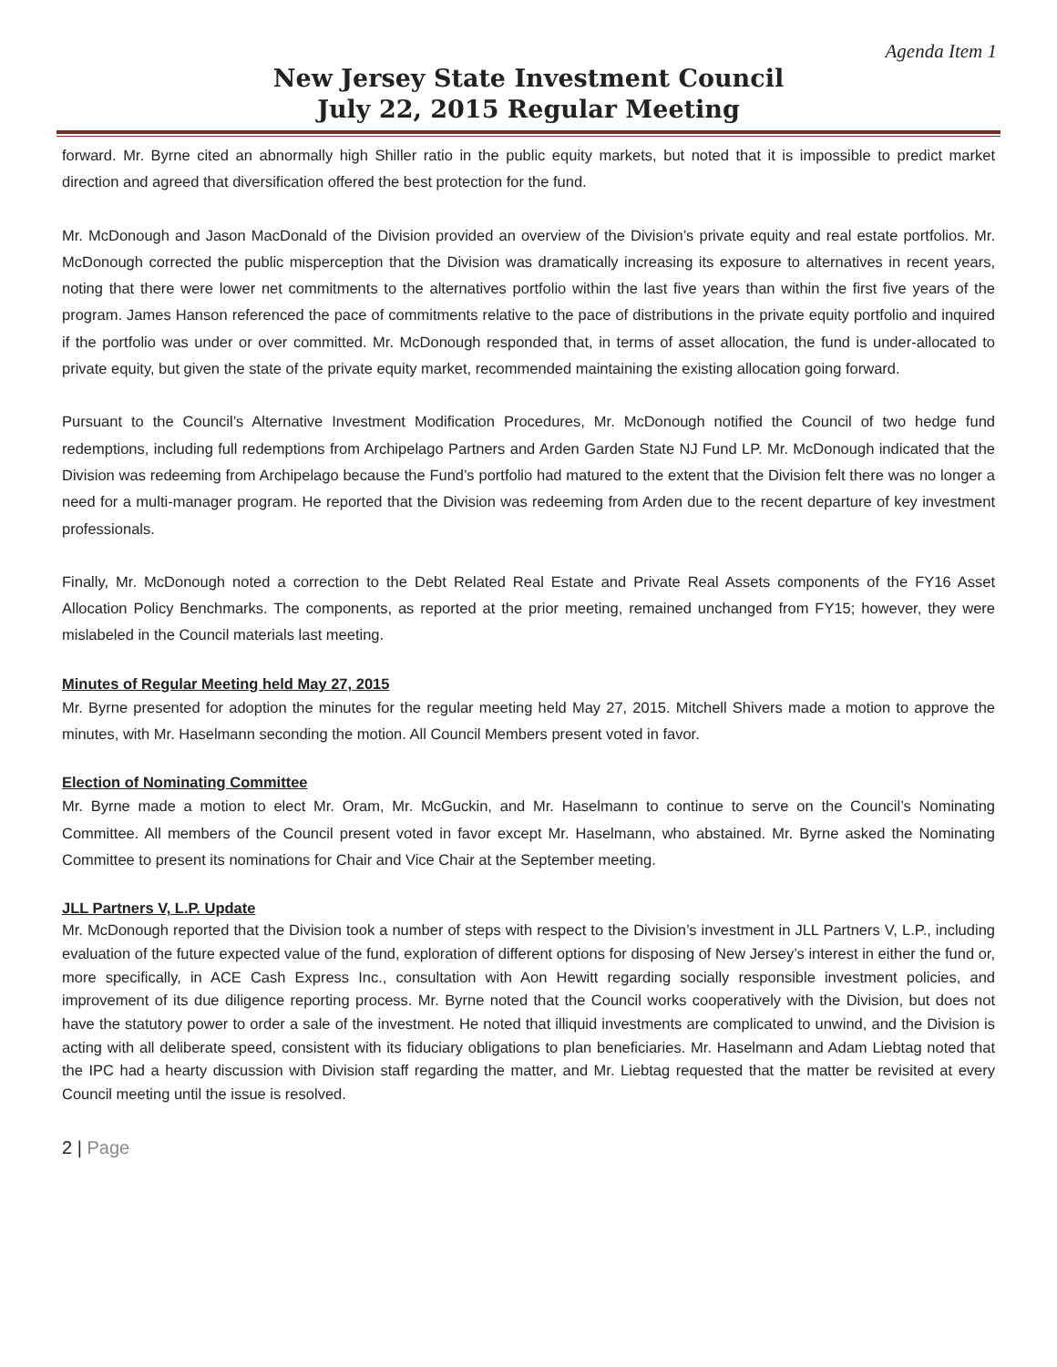Agenda Item 1
New Jersey State Investment Council
July 22, 2015 Regular Meeting
forward. Mr. Byrne cited an abnormally high Shiller ratio in the public equity markets, but noted that it is impossible to predict market direction and agreed that diversification offered the best protection for the fund.
Mr. McDonough and Jason MacDonald of the Division provided an overview of the Division’s private equity and real estate portfolios. Mr. McDonough corrected the public misperception that the Division was dramatically increasing its exposure to alternatives in recent years, noting that there were lower net commitments to the alternatives portfolio within the last five years than within the first five years of the program. James Hanson referenced the pace of commitments relative to the pace of distributions in the private equity portfolio and inquired if the portfolio was under or over committed. Mr. McDonough responded that, in terms of asset allocation, the fund is under-allocated to private equity, but given the state of the private equity market, recommended maintaining the existing allocation going forward.
Pursuant to the Council’s Alternative Investment Modification Procedures, Mr. McDonough notified the Council of two hedge fund redemptions, including full redemptions from Archipelago Partners and Arden Garden State NJ Fund LP. Mr. McDonough indicated that the Division was redeeming from Archipelago because the Fund’s portfolio had matured to the extent that the Division felt there was no longer a need for a multi-manager program. He reported that the Division was redeeming from Arden due to the recent departure of key investment professionals.
Finally, Mr. McDonough noted a correction to the Debt Related Real Estate and Private Real Assets components of the FY16 Asset Allocation Policy Benchmarks. The components, as reported at the prior meeting, remained unchanged from FY15; however, they were mislabeled in the Council materials last meeting.
Minutes of Regular Meeting held May 27, 2015
Mr. Byrne presented for adoption the minutes for the regular meeting held May 27, 2015. Mitchell Shivers made a motion to approve the minutes, with Mr. Haselmann seconding the motion. All Council Members present voted in favor.
Election of Nominating Committee
Mr. Byrne made a motion to elect Mr. Oram, Mr. McGuckin, and Mr. Haselmann to continue to serve on the Council’s Nominating Committee. All members of the Council present voted in favor except Mr. Haselmann, who abstained. Mr. Byrne asked the Nominating Committee to present its nominations for Chair and Vice Chair at the September meeting.
JLL Partners V, L.P. Update
Mr. McDonough reported that the Division took a number of steps with respect to the Division’s investment in JLL Partners V, L.P., including evaluation of the future expected value of the fund, exploration of different options for disposing of New Jersey’s interest in either the fund or, more specifically, in ACE Cash Express Inc., consultation with Aon Hewitt regarding socially responsible investment policies, and improvement of its due diligence reporting process. Mr. Byrne noted that the Council works cooperatively with the Division, but does not have the statutory power to order a sale of the investment. He noted that illiquid investments are complicated to unwind, and the Division is acting with all deliberate speed, consistent with its fiduciary obligations to plan beneficiaries. Mr. Haselmann and Adam Liebtag noted that the IPC had a hearty discussion with Division staff regarding the matter, and Mr. Liebtag requested that the matter be revisited at every Council meeting until the issue is resolved.
2 | Page